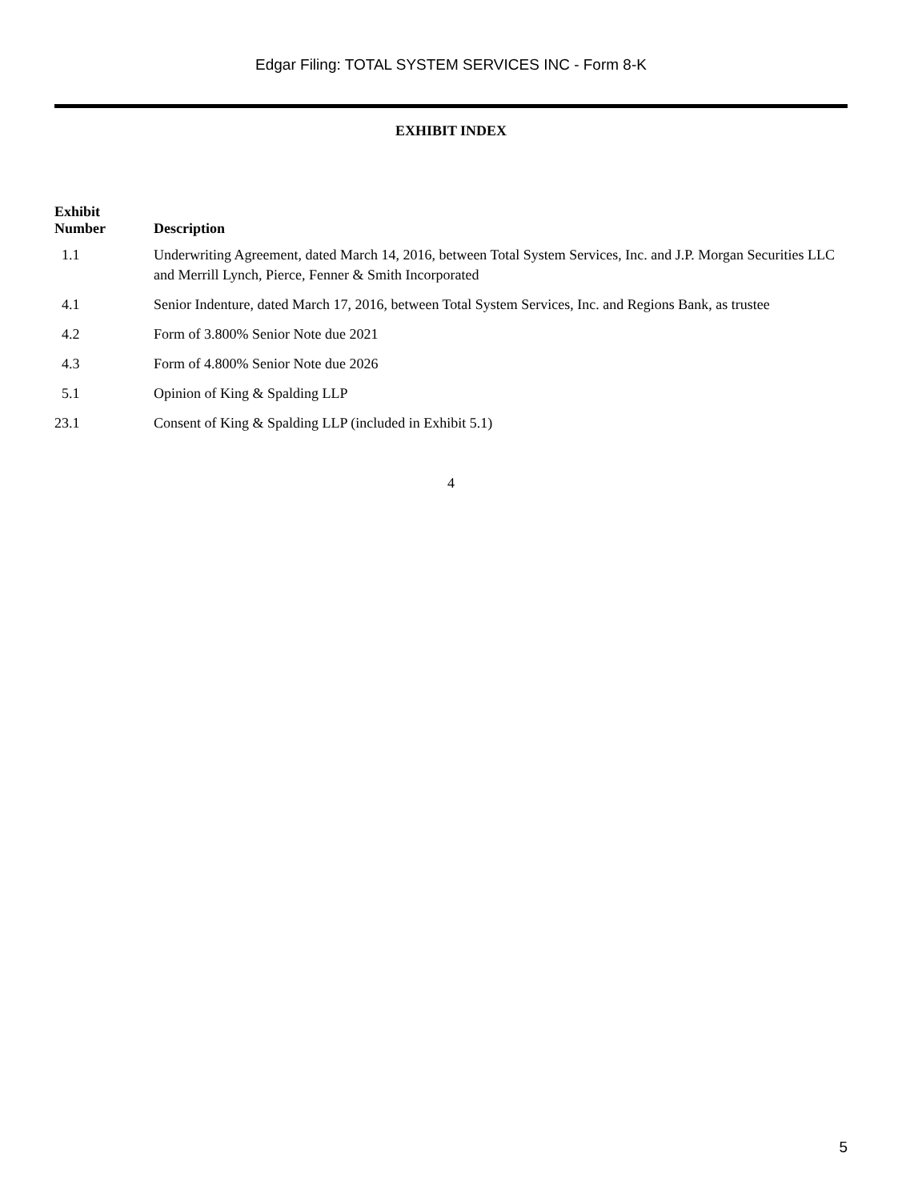Edgar Filing: TOTAL SYSTEM SERVICES INC - Form 8-K
EXHIBIT INDEX
| Exhibit Number | Description |
| --- | --- |
| 1.1 | Underwriting Agreement, dated March 14, 2016, between Total System Services, Inc. and J.P. Morgan Securities LLC and Merrill Lynch, Pierce, Fenner & Smith Incorporated |
| 4.1 | Senior Indenture, dated March 17, 2016, between Total System Services, Inc. and Regions Bank, as trustee |
| 4.2 | Form of 3.800% Senior Note due 2021 |
| 4.3 | Form of 4.800% Senior Note due 2026 |
| 5.1 | Opinion of King & Spalding LLP |
| 23.1 | Consent of King & Spalding LLP (included in Exhibit 5.1) |
4
5